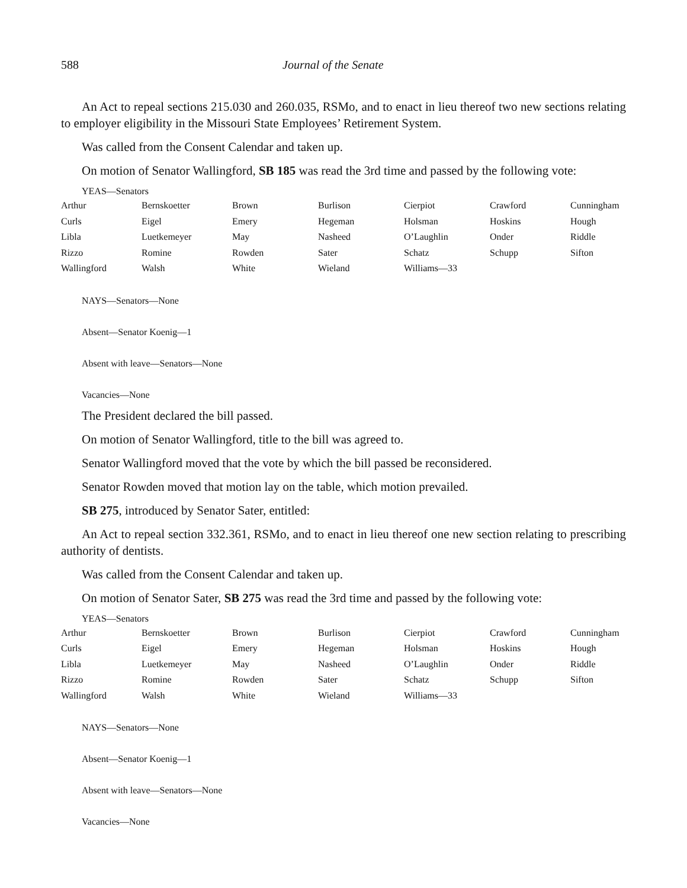588 Journal of the Senate
An Act to repeal sections 215.030 and 260.035, RSMo, and to enact in lieu thereof two new sections relating to employer eligibility in the Missouri State Employees’ Retirement System.
Was called from the Consent Calendar and taken up.
On motion of Senator Wallingford, SB 185 was read the 3rd time and passed by the following vote:
YEAS—Senators
| Arthur | Bernskoetter | Brown | Burlison | Cierpiot | Crawford | Cunningham |
| Curls | Eigel | Emery | Hegeman | Holsman | Hoskins | Hough |
| Libla | Luetkemeyer | May | Nasheed | O’Laughlin | Onder | Riddle |
| Rizzo | Romine | Rowden | Sater | Schatz | Schupp | Sifton |
| Wallingford | Walsh | White | Wieland | Williams—33 | | |
NAYS—Senators—None
Absent—Senator Koenig—1
Absent with leave—Senators—None
Vacancies—None
The President declared the bill passed.
On motion of Senator Wallingford, title to the bill was agreed to.
Senator Wallingford moved that the vote by which the bill passed be reconsidered.
Senator Rowden moved that motion lay on the table, which motion prevailed.
SB 275, introduced by Senator Sater, entitled:
An Act to repeal section 332.361, RSMo, and to enact in lieu thereof one new section relating to prescribing authority of dentists.
Was called from the Consent Calendar and taken up.
On motion of Senator Sater, SB 275 was read the 3rd time and passed by the following vote:
YEAS—Senators
| Arthur | Bernskoetter | Brown | Burlison | Cierpiot | Crawford | Cunningham |
| Curls | Eigel | Emery | Hegeman | Holsman | Hoskins | Hough |
| Libla | Luetkemeyer | May | Nasheed | O’Laughlin | Onder | Riddle |
| Rizzo | Romine | Rowden | Sater | Schatz | Schupp | Sifton |
| Wallingford | Walsh | White | Wieland | Williams—33 | | |
NAYS—Senators—None
Absent—Senator Koenig—1
Absent with leave—Senators—None
Vacancies—None